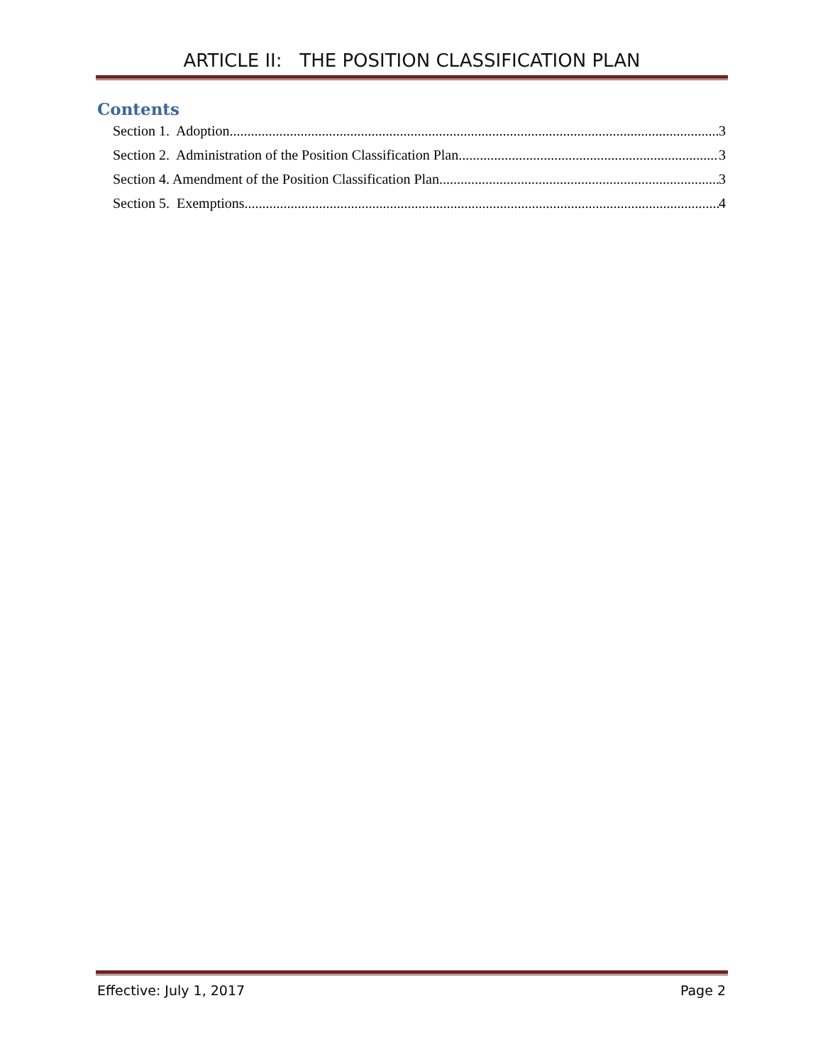ARTICLE II: THE POSITION CLASSIFICATION PLAN
Contents
Section 1. Adoption 3
Section 2. Administration of the Position Classification Plan 3
Section 4. Amendment of the Position Classification Plan 3
Section 5. Exemptions 4
Effective: July 1, 2017 Page 2